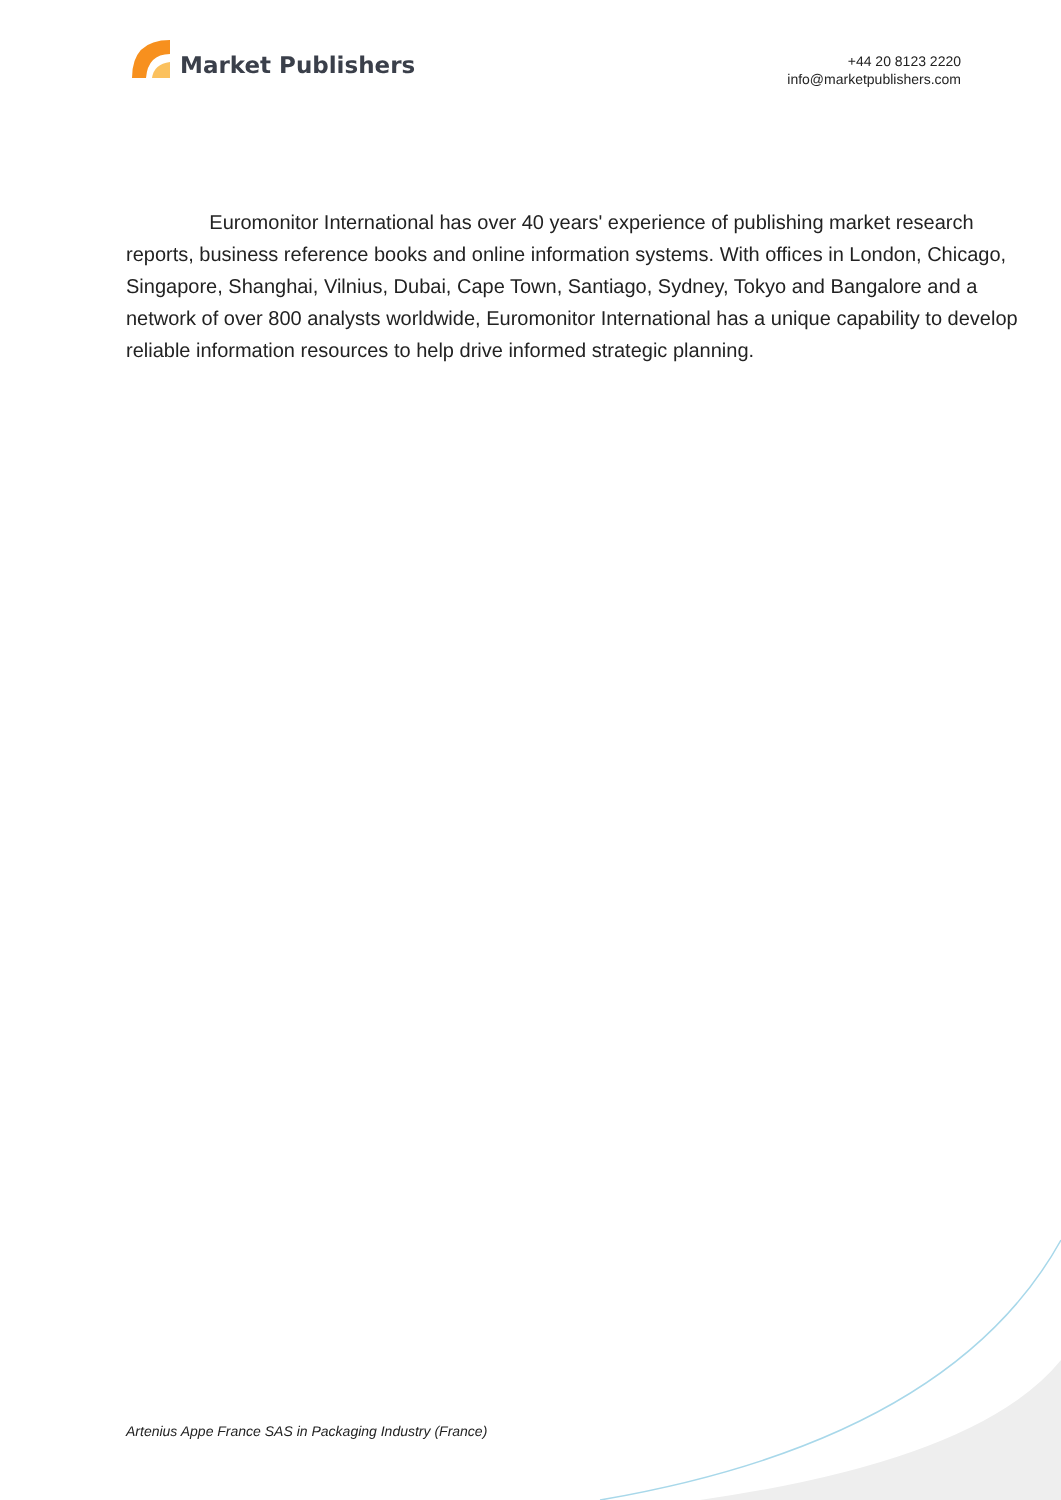Market Publishers
+44 20 8123 2220
info@marketpublishers.com
Euromonitor International has over 40 years' experience of publishing market research reports, business reference books and online information systems. With offices in London, Chicago, Singapore, Shanghai, Vilnius, Dubai, Cape Town, Santiago, Sydney, Tokyo and Bangalore and a network of over 800 analysts worldwide, Euromonitor International has a unique capability to develop reliable information resources to help drive informed strategic planning.
Artenius Appe France SAS in Packaging Industry (France)